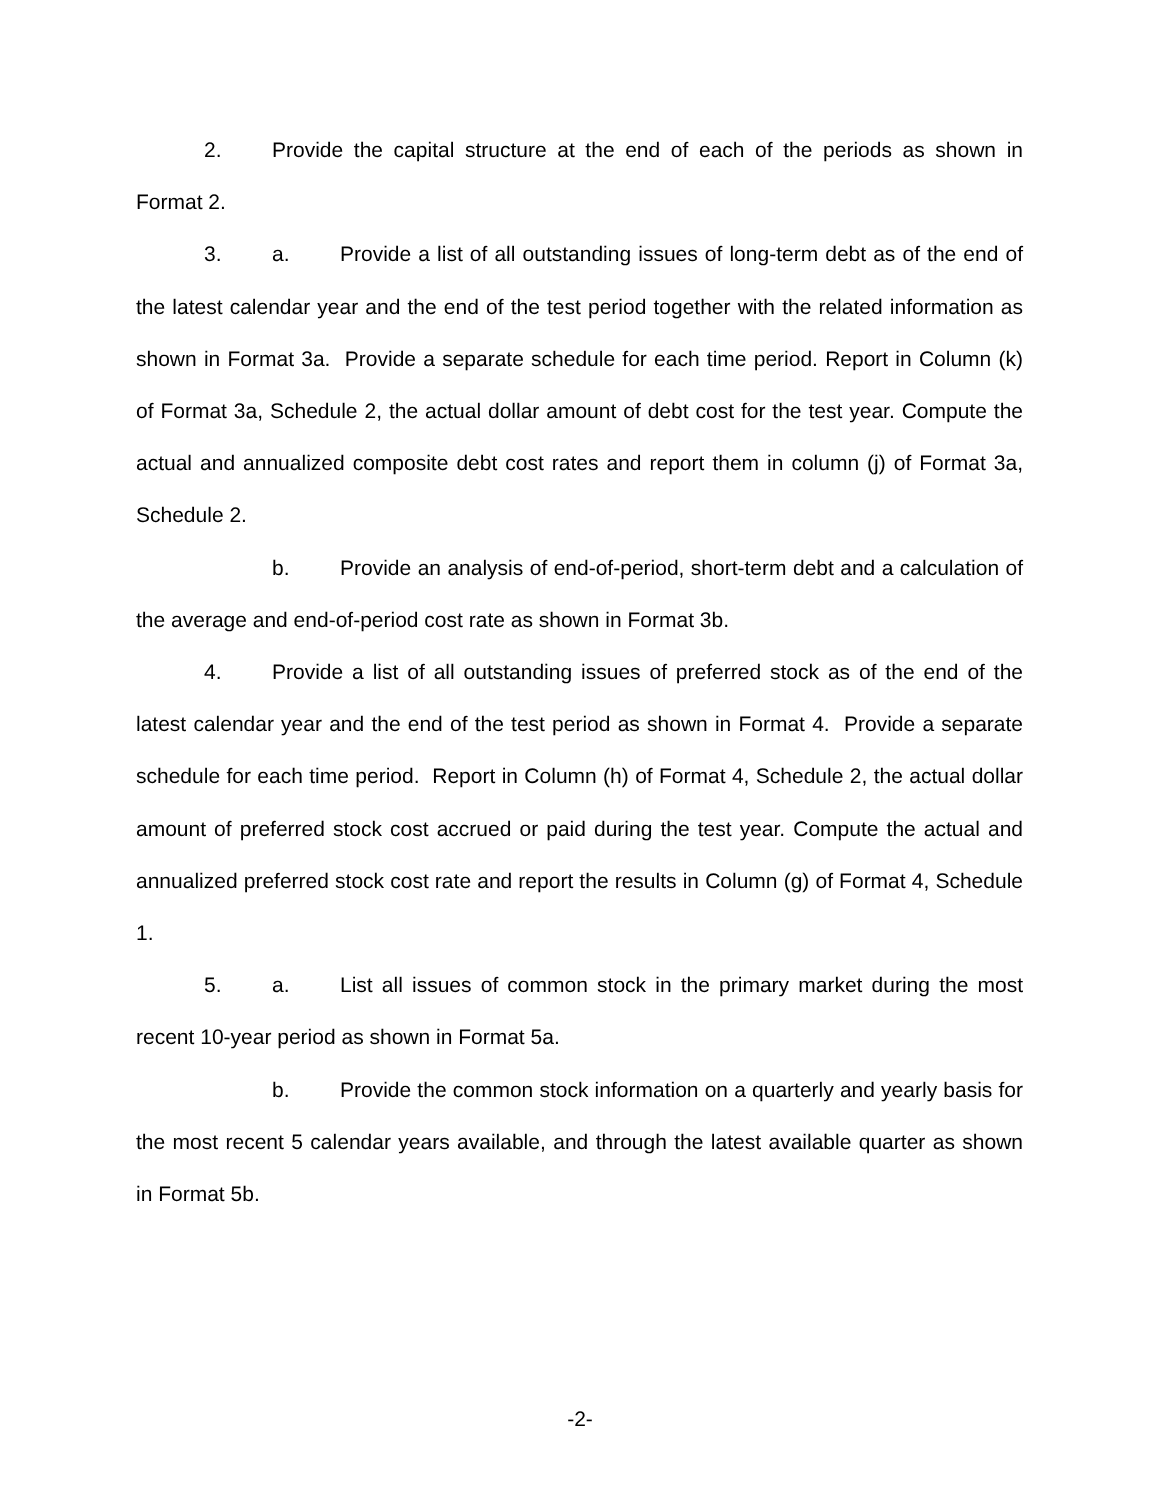2. Provide the capital structure at the end of each of the periods as shown in Format 2.
3. a. Provide a list of all outstanding issues of long-term debt as of the end of the latest calendar year and the end of the test period together with the related information as shown in Format 3a. Provide a separate schedule for each time period. Report in Column (k) of Format 3a, Schedule 2, the actual dollar amount of debt cost for the test year. Compute the actual and annualized composite debt cost rates and report them in column (j) of Format 3a, Schedule 2.
b. Provide an analysis of end-of-period, short-term debt and a calculation of the average and end-of-period cost rate as shown in Format 3b.
4. Provide a list of all outstanding issues of preferred stock as of the end of the latest calendar year and the end of the test period as shown in Format 4. Provide a separate schedule for each time period. Report in Column (h) of Format 4, Schedule 2, the actual dollar amount of preferred stock cost accrued or paid during the test year. Compute the actual and annualized preferred stock cost rate and report the results in Column (g) of Format 4, Schedule 1.
5. a. List all issues of common stock in the primary market during the most recent 10-year period as shown in Format 5a.
b. Provide the common stock information on a quarterly and yearly basis for the most recent 5 calendar years available, and through the latest available quarter as shown in Format 5b.
-2-